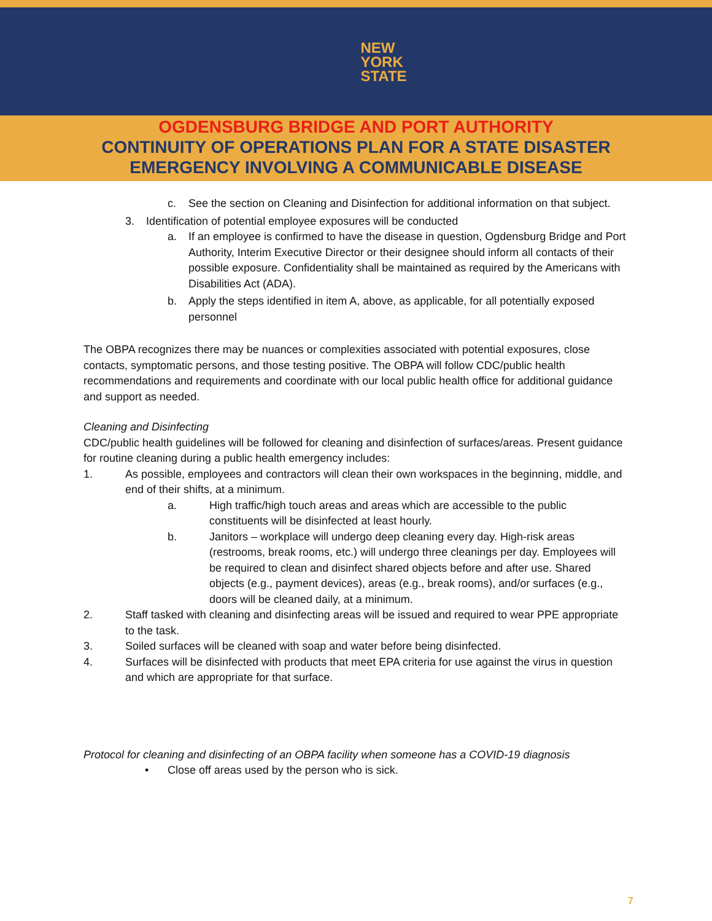NEW
YORK
STATE
OGDENSBURG BRIDGE AND PORT AUTHORITY
CONTINUITY OF OPERATIONS PLAN FOR A STATE DISASTER
EMERGENCY INVOLVING A COMMUNICABLE DISEASE
c. See the section on Cleaning and Disinfection for additional information on that subject.
3. Identification of potential employee exposures will be conducted
a. If an employee is confirmed to have the disease in question, Ogdensburg Bridge and Port Authority, Interim Executive Director or their designee should inform all contacts of their possible exposure. Confidentiality shall be maintained as required by the Americans with Disabilities Act (ADA).
b. Apply the steps identified in item A, above, as applicable, for all potentially exposed personnel
The OBPA recognizes there may be nuances or complexities associated with potential exposures, close contacts, symptomatic persons, and those testing positive. The OBPA will follow CDC/public health recommendations and requirements and coordinate with our local public health office for additional guidance and support as needed.
Cleaning and Disinfecting
CDC/public health guidelines will be followed for cleaning and disinfection of surfaces/areas. Present guidance for routine cleaning during a public health emergency includes:
1. As possible, employees and contractors will clean their own workspaces in the beginning, middle, and end of their shifts, at a minimum.
a. High traffic/high touch areas and areas which are accessible to the public constituents will be disinfected at least hourly.
b. Janitors – workplace will undergo deep cleaning every day. High-risk areas (restrooms, break rooms, etc.) will undergo three cleanings per day. Employees will be required to clean and disinfect shared objects before and after use. Shared objects (e.g., payment devices), areas (e.g., break rooms), and/or surfaces (e.g., doors will be cleaned daily, at a minimum.
2. Staff tasked with cleaning and disinfecting areas will be issued and required to wear PPE appropriate to the task.
3. Soiled surfaces will be cleaned with soap and water before being disinfected.
4. Surfaces will be disinfected with products that meet EPA criteria for use against the virus in question and which are appropriate for that surface.
Protocol for cleaning and disinfecting of an OBPA facility when someone has a COVID-19 diagnosis
• Close off areas used by the person who is sick.
7